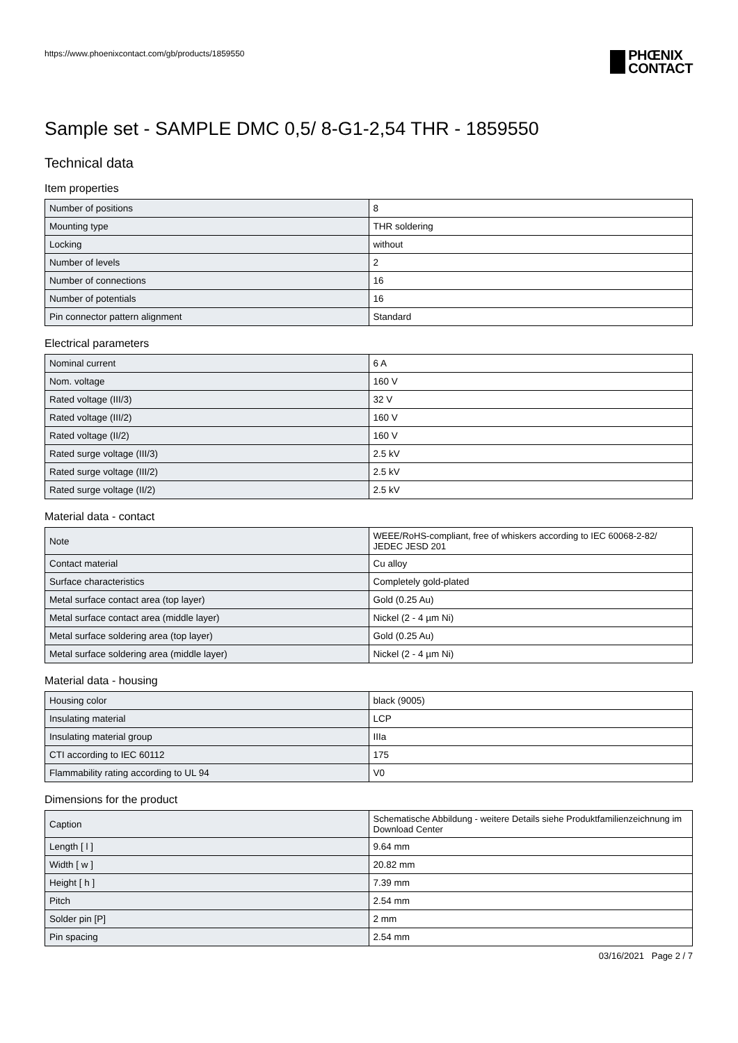https://www.phoenixcontact.com/gb/products/1859550
PHŒNIX
CONTACT
Sample set - SAMPLE DMC 0,5/ 8-G1-2,54 THR - 1859550
Technical data
Item properties
| Number of positions | 8 |
| Mounting type | THR soldering |
| Locking | without |
| Number of levels | 2 |
| Number of connections | 16 |
| Number of potentials | 16 |
| Pin connector pattern alignment | Standard |
Electrical parameters
| Nominal current | 6 A |
| Nom. voltage | 160 V |
| Rated voltage (III/3) | 32 V |
| Rated voltage (III/2) | 160 V |
| Rated voltage (II/2) | 160 V |
| Rated surge voltage (III/3) | 2.5 kV |
| Rated surge voltage (III/2) | 2.5 kV |
| Rated surge voltage (II/2) | 2.5 kV |
Material data - contact
| Note | WEEE/RoHS-compliant, free of whiskers according to IEC 60068-2-82/ JEDEC JESD 201 |
| Contact material | Cu alloy |
| Surface characteristics | Completely gold-plated |
| Metal surface contact area (top layer) | Gold (0.25 Au) |
| Metal surface contact area (middle layer) | Nickel (2 - 4 µm Ni) |
| Metal surface soldering area (top layer) | Gold (0.25 Au) |
| Metal surface soldering area (middle layer) | Nickel (2 - 4 µm Ni) |
Material data - housing
| Housing color | black (9005) |
| Insulating material | LCP |
| Insulating material group | IIIa |
| CTI according to IEC 60112 | 175 |
| Flammability rating according to UL 94 | V0 |
Dimensions for the product
| Caption | Schematische Abbildung - weitere Details siehe Produktfamilienzeichnung im Download Center |
| Length [ l ] | 9.64 mm |
| Width [ w ] | 20.82 mm |
| Height [ h ] | 7.39 mm |
| Pitch | 2.54 mm |
| Solder pin [P] | 2 mm |
| Pin spacing | 2.54 mm |
03/16/2021 Page 2 / 7